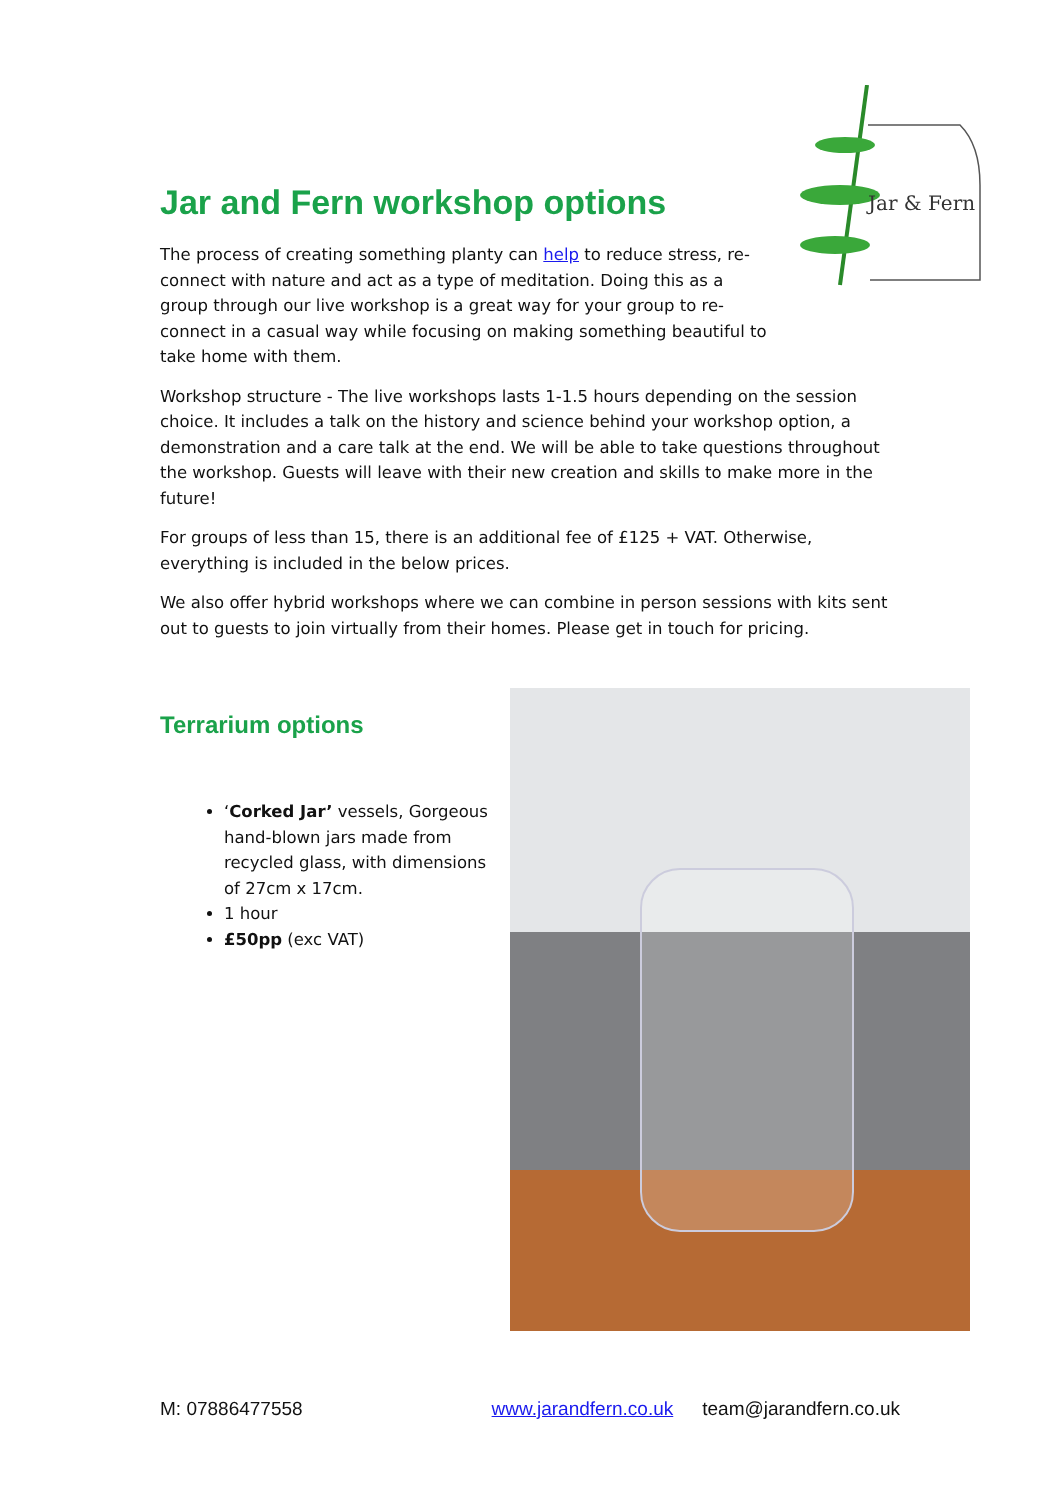Jar & Fern
Jar and Fern workshop options
The process of creating something planty can help to reduce stress, re-connect with nature and act as a type of meditation. Doing this as a group through our live workshop is a great way for your group to re-connect in a casual way while focusing on making something beautiful to take home with them.
Workshop structure - The live workshops lasts 1-1.5 hours depending on the session choice. It includes a talk on the history and science behind your workshop option, a demonstration and a care talk at the end. We will be able to take questions throughout the workshop. Guests will leave with their new creation and skills to make more in the future!
For groups of less than 15, there is an additional fee of £125 + VAT. Otherwise, everything is included in the below prices.
We also offer hybrid workshops where we can combine in person sessions with kits sent out to guests to join virtually from their homes. Please get in touch for pricing.
Terrarium options
‘Corked Jar’ vessels, Gorgeous hand-blown jars made from recycled glass, with dimensions of 27cm x 17cm.
1 hour
£50pp (exc VAT)
M: 07886477558 www.jarandfern.co.uk team@jarandfern.co.uk